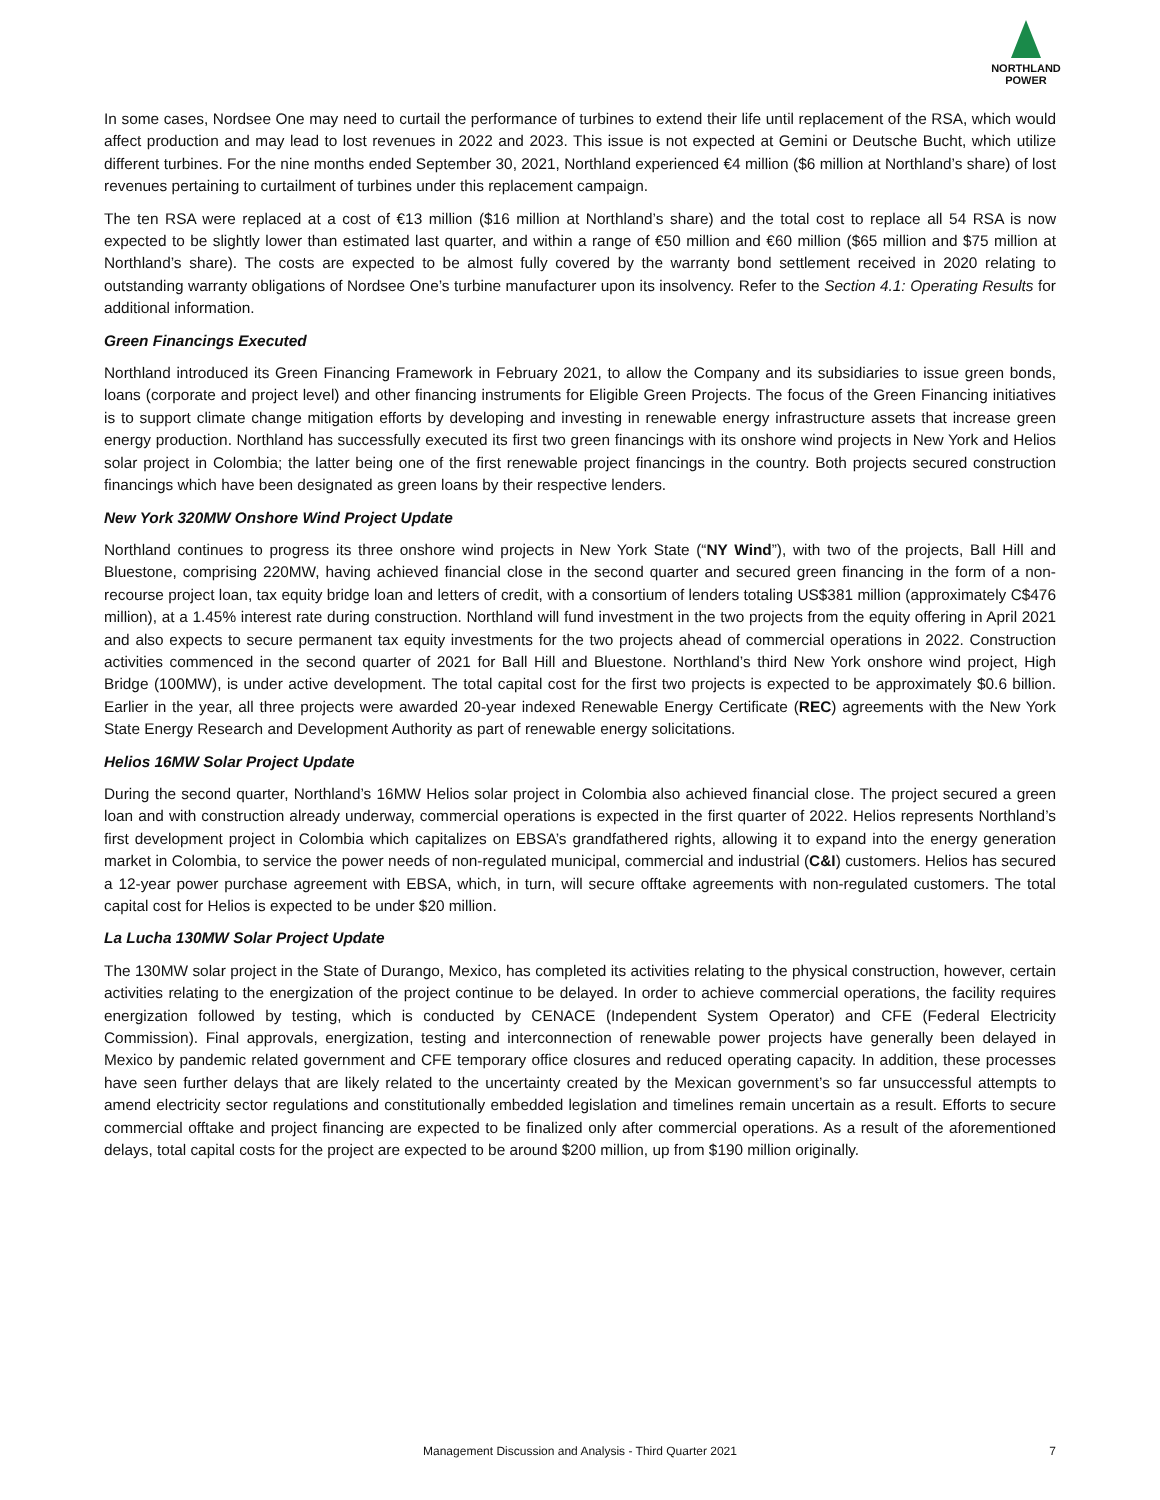NORTHLAND
POWER
In some cases, Nordsee One may need to curtail the performance of turbines to extend their life until replacement of the RSA, which would affect production and may lead to lost revenues in 2022 and 2023. This issue is not expected at Gemini or Deutsche Bucht, which utilize different turbines. For the nine months ended September 30, 2021, Northland experienced €4 million ($6 million at Northland’s share) of lost revenues pertaining to curtailment of turbines under this replacement campaign.
The ten RSA were replaced at a cost of €13 million ($16 million at Northland’s share) and the total cost to replace all 54 RSA is now expected to be slightly lower than estimated last quarter, and within a range of €50 million and €60 million ($65 million and $75 million at Northland’s share). The costs are expected to be almost fully covered by the warranty bond settlement received in 2020 relating to outstanding warranty obligations of Nordsee One’s turbine manufacturer upon its insolvency. Refer to the Section 4.1: Operating Results for additional information.
Green Financings Executed
Northland introduced its Green Financing Framework in February 2021, to allow the Company and its subsidiaries to issue green bonds, loans (corporate and project level) and other financing instruments for Eligible Green Projects. The focus of the Green Financing initiatives is to support climate change mitigation efforts by developing and investing in renewable energy infrastructure assets that increase green energy production. Northland has successfully executed its first two green financings with its onshore wind projects in New York and Helios solar project in Colombia; the latter being one of the first renewable project financings in the country. Both projects secured construction financings which have been designated as green loans by their respective lenders.
New York 320MW Onshore Wind Project Update
Northland continues to progress its three onshore wind projects in New York State (“NY Wind”), with two of the projects, Ball Hill and Bluestone, comprising 220MW, having achieved financial close in the second quarter and secured green financing in the form of a non-recourse project loan, tax equity bridge loan and letters of credit, with a consortium of lenders totaling US$381 million (approximately C$476 million), at a 1.45% interest rate during construction. Northland will fund investment in the two projects from the equity offering in April 2021 and also expects to secure permanent tax equity investments for the two projects ahead of commercial operations in 2022. Construction activities commenced in the second quarter of 2021 for Ball Hill and Bluestone. Northland’s third New York onshore wind project, High Bridge (100MW), is under active development. The total capital cost for the first two projects is expected to be approximately $0.6 billion. Earlier in the year, all three projects were awarded 20-year indexed Renewable Energy Certificate (REC) agreements with the New York State Energy Research and Development Authority as part of renewable energy solicitations.
Helios 16MW Solar Project Update
During the second quarter, Northland’s 16MW Helios solar project in Colombia also achieved financial close. The project secured a green loan and with construction already underway, commercial operations is expected in the first quarter of 2022. Helios represents Northland’s first development project in Colombia which capitalizes on EBSA’s grandfathered rights, allowing it to expand into the energy generation market in Colombia, to service the power needs of non-regulated municipal, commercial and industrial (C&I) customers. Helios has secured a 12-year power purchase agreement with EBSA, which, in turn, will secure offtake agreements with non-regulated customers. The total capital cost for Helios is expected to be under $20 million.
La Lucha 130MW Solar Project Update
The 130MW solar project in the State of Durango, Mexico, has completed its activities relating to the physical construction, however, certain activities relating to the energization of the project continue to be delayed. In order to achieve commercial operations, the facility requires energization followed by testing, which is conducted by CENACE (Independent System Operator) and CFE (Federal Electricity Commission). Final approvals, energization, testing and interconnection of renewable power projects have generally been delayed in Mexico by pandemic related government and CFE temporary office closures and reduced operating capacity. In addition, these processes have seen further delays that are likely related to the uncertainty created by the Mexican government’s so far unsuccessful attempts to amend electricity sector regulations and constitutionally embedded legislation and timelines remain uncertain as a result. Efforts to secure commercial offtake and project financing are expected to be finalized only after commercial operations. As a result of the aforementioned delays, total capital costs for the project are expected to be around $200 million, up from $190 million originally.
Management Discussion and Analysis - Third Quarter 2021
7